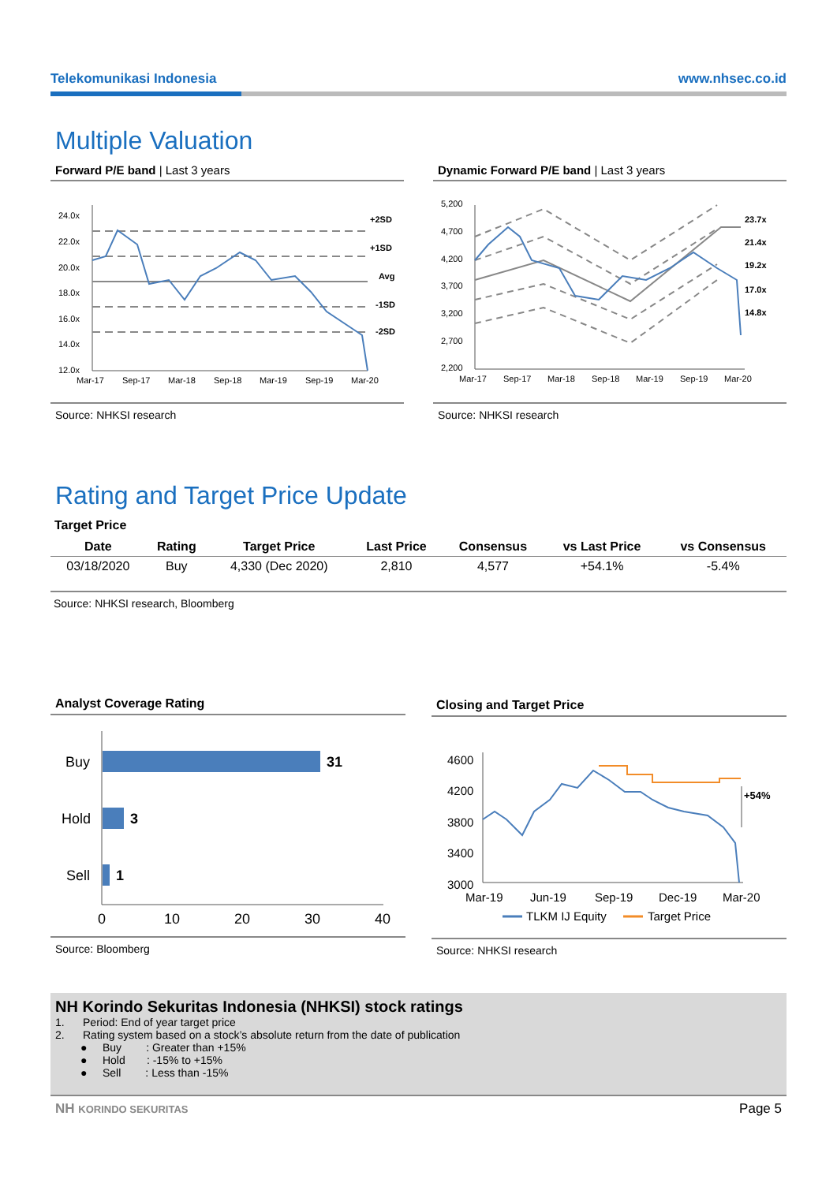Telekomunikasi Indonesia www.nhsec.co.id
Multiple Valuation
Forward P/E band | Last 3 years
24.0x
22.0x
20.0x
18.0x
16.0x
14.0x
12.0x
+2SD
+1SD
Avg
-1SD
-2SD
Mar-17
Sep-17
Mar-18
Sep-18
Mar-19
Sep-19
Mar-20
Source: NHKSI research
Dynamic Forward P/E band | Last 3 years
5,200
4,700
4,200
3,700
3,200
2,700
2,200
23.7x
21.4x
19.2x
17.0x
14.8x
Mar-17
Sep-17
Mar-18
Sep-18
Mar-19
Sep-19
Mar-20
Source: NHKSI research
Rating and Target Price Update
Target Price
| Date | Rating | Target Price | Last Price | Consensus | vs Last Price | vs Consensus |
| --- | --- | --- | --- | --- | --- | --- |
| 03/18/2020 | Buy | 4,330 (Dec 2020) | 2,810 | 4,577 | +54.1% | -5.4% |
Source: NHKSI research, Bloomberg
Analyst Coverage Rating
Buy
Hold
Sell
31
3
1
0
10
20
30
40
Source: Bloomberg
Closing and Target Price
4600
4200
3800
3400
3000
+54%
Mar-19
Jun-19
Sep-19
Dec-19
Mar-20
TLKM IJ Equity
Target Price
Source: NHKSI research
NH Korindo Sekuritas Indonesia (NHKSI) stock ratings
1. Period: End of year target price
2. Rating system based on a stock’s absolute return from the date of publication
● Buy : Greater than +15%
● Hold : -15% to +15%
● Sell : Less than -15%
NH KORINDO SEKURITAS Page 5